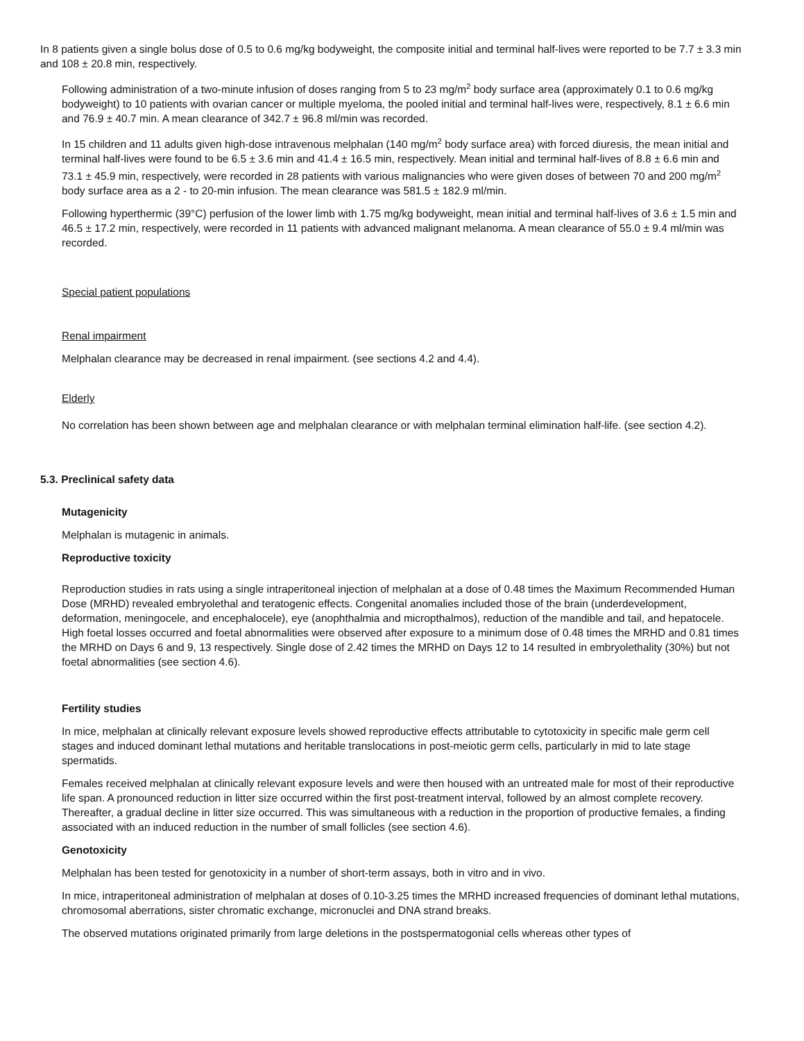In 8 patients given a single bolus dose of 0.5 to 0.6 mg/kg bodyweight, the composite initial and terminal half-lives were reported to be 7.7 ± 3.3 min and 108 ± 20.8 min, respectively.
Following administration of a two-minute infusion of doses ranging from 5 to 23 mg/m<sup>2</sup> body surface area (approximately 0.1 to 0.6 mg/kg bodyweight) to 10 patients with ovarian cancer or multiple myeloma, the pooled initial and terminal half-lives were, respectively, 8.1 ± 6.6 min and 76.9 ± 40.7 min. A mean clearance of 342.7 ± 96.8 ml/min was recorded.
In 15 children and 11 adults given high-dose intravenous melphalan (140 mg/m<sup>2</sup> body surface area) with forced diuresis, the mean initial and terminal half-lives were found to be 6.5 ± 3.6 min and 41.4 ± 16.5 min, respectively. Mean initial and terminal half-lives of 8.8 ± 6.6 min and 73.1 ± 45.9 min, respectively, were recorded in 28 patients with various malignancies who were given doses of between 70 and 200 mg/m<sup>2</sup> body surface area as a 2 - to 20-min infusion. The mean clearance was 581.5 ± 182.9 ml/min.
Following hyperthermic (39°C) perfusion of the lower limb with 1.75 mg/kg bodyweight, mean initial and terminal half-lives of 3.6 ± 1.5 min and 46.5 ± 17.2 min, respectively, were recorded in 11 patients with advanced malignant melanoma. A mean clearance of 55.0 ± 9.4 ml/min was recorded.
Special patient populations
Renal impairment
Melphalan clearance may be decreased in renal impairment. (see sections 4.2 and 4.4).
Elderly
No correlation has been shown between age and melphalan clearance or with melphalan terminal elimination half-life. (see section 4.2).
5.3. Preclinical safety data
Mutagenicity
Melphalan is mutagenic in animals.
Reproductive toxicity
Reproduction studies in rats using a single intraperitoneal injection of melphalan at a dose of 0.48 times the Maximum Recommended Human Dose (MRHD) revealed embryolethal and teratogenic effects. Congenital anomalies included those of the brain (underdevelopment, deformation, meningocele, and encephalocele), eye (anophthalmia and micropthalmos), reduction of the mandible and tail, and hepatocele. High foetal losses occurred and foetal abnormalities were observed after exposure to a minimum dose of 0.48 times the MRHD and 0.81 times the MRHD on Days 6 and 9, 13 respectively. Single dose of 2.42 times the MRHD on Days 12 to 14 resulted in embryolethality (30%) but not foetal abnormalities (see section 4.6).
Fertility studies
In mice, melphalan at clinically relevant exposure levels showed reproductive effects attributable to cytotoxicity in specific male germ cell stages and induced dominant lethal mutations and heritable translocations in post-meiotic germ cells, particularly in mid to late stage spermatids.
Females received melphalan at clinically relevant exposure levels and were then housed with an untreated male for most of their reproductive life span. A pronounced reduction in litter size occurred within the first post-treatment interval, followed by an almost complete recovery. Thereafter, a gradual decline in litter size occurred. This was simultaneous with a reduction in the proportion of productive females, a finding associated with an induced reduction in the number of small follicles (see section 4.6).
Genotoxicity
Melphalan has been tested for genotoxicity in a number of short-term assays, both in vitro and in vivo.
In mice, intraperitoneal administration of melphalan at doses of 0.10-3.25 times the MRHD increased frequencies of dominant lethal mutations, chromosomal aberrations, sister chromatic exchange, micronuclei and DNA strand breaks.
The observed mutations originated primarily from large deletions in the postspermatogonial cells whereas other types of